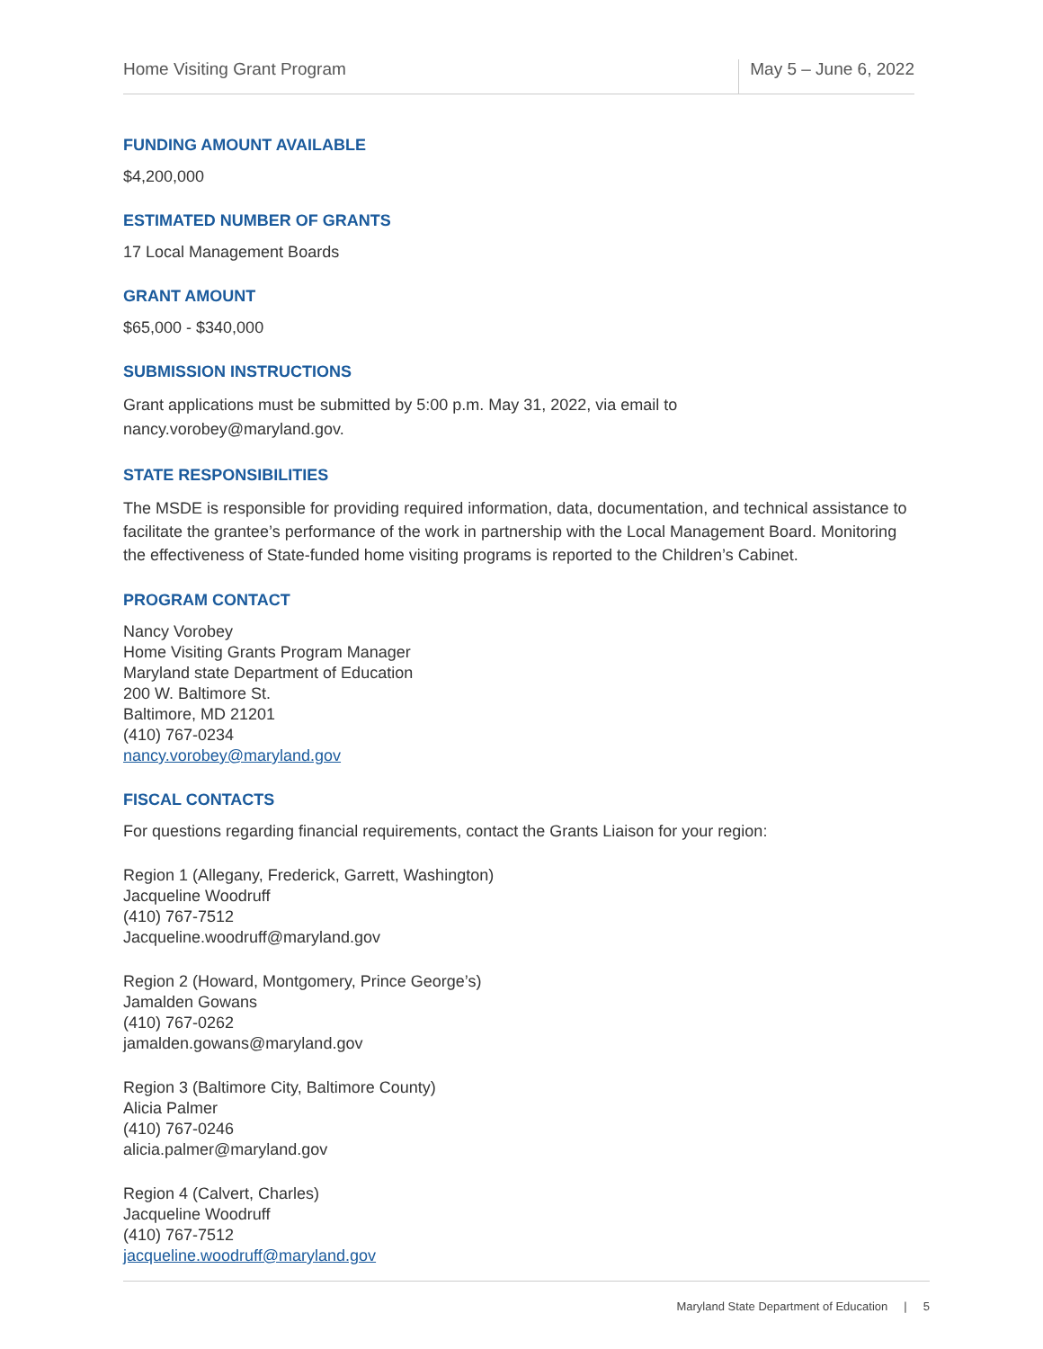Home Visiting Grant Program May 5 – June 6, 2022
FUNDING AMOUNT AVAILABLE
$4,200,000
ESTIMATED NUMBER OF GRANTS
17 Local Management Boards
GRANT AMOUNT
$65,000 - $340,000
SUBMISSION INSTRUCTIONS
Grant applications must be submitted by 5:00 p.m. May 31, 2022, via email to
nancy.vorobey@maryland.gov.
STATE RESPONSIBILITIES
The MSDE is responsible for providing required information, data, documentation, and technical assistance to facilitate the grantee’s performance of the work in partnership with the Local Management Board. Monitoring the effectiveness of State-funded home visiting programs is reported to the Children’s Cabinet.
PROGRAM CONTACT
Nancy Vorobey
Home Visiting Grants Program Manager
Maryland state Department of Education
200 W. Baltimore St.
Baltimore, MD 21201
(410) 767-0234
nancy.vorobey@maryland.gov
FISCAL CONTACTS
For questions regarding financial requirements, contact the Grants Liaison for your region:
Region 1 (Allegany, Frederick, Garrett, Washington)
Jacqueline Woodruff
(410) 767-7512
Jacqueline.woodruff@maryland.gov
Region 2 (Howard, Montgomery, Prince George’s)
Jamalden Gowans
(410) 767-0262
jamalden.gowans@maryland.gov
Region 3 (Baltimore City, Baltimore County)
Alicia Palmer
(410) 767-0246
alicia.palmer@maryland.gov
Region 4 (Calvert, Charles)
Jacqueline Woodruff
(410) 767-7512
jacqueline.woodruff@maryland.gov
Maryland State Department of Education | 5